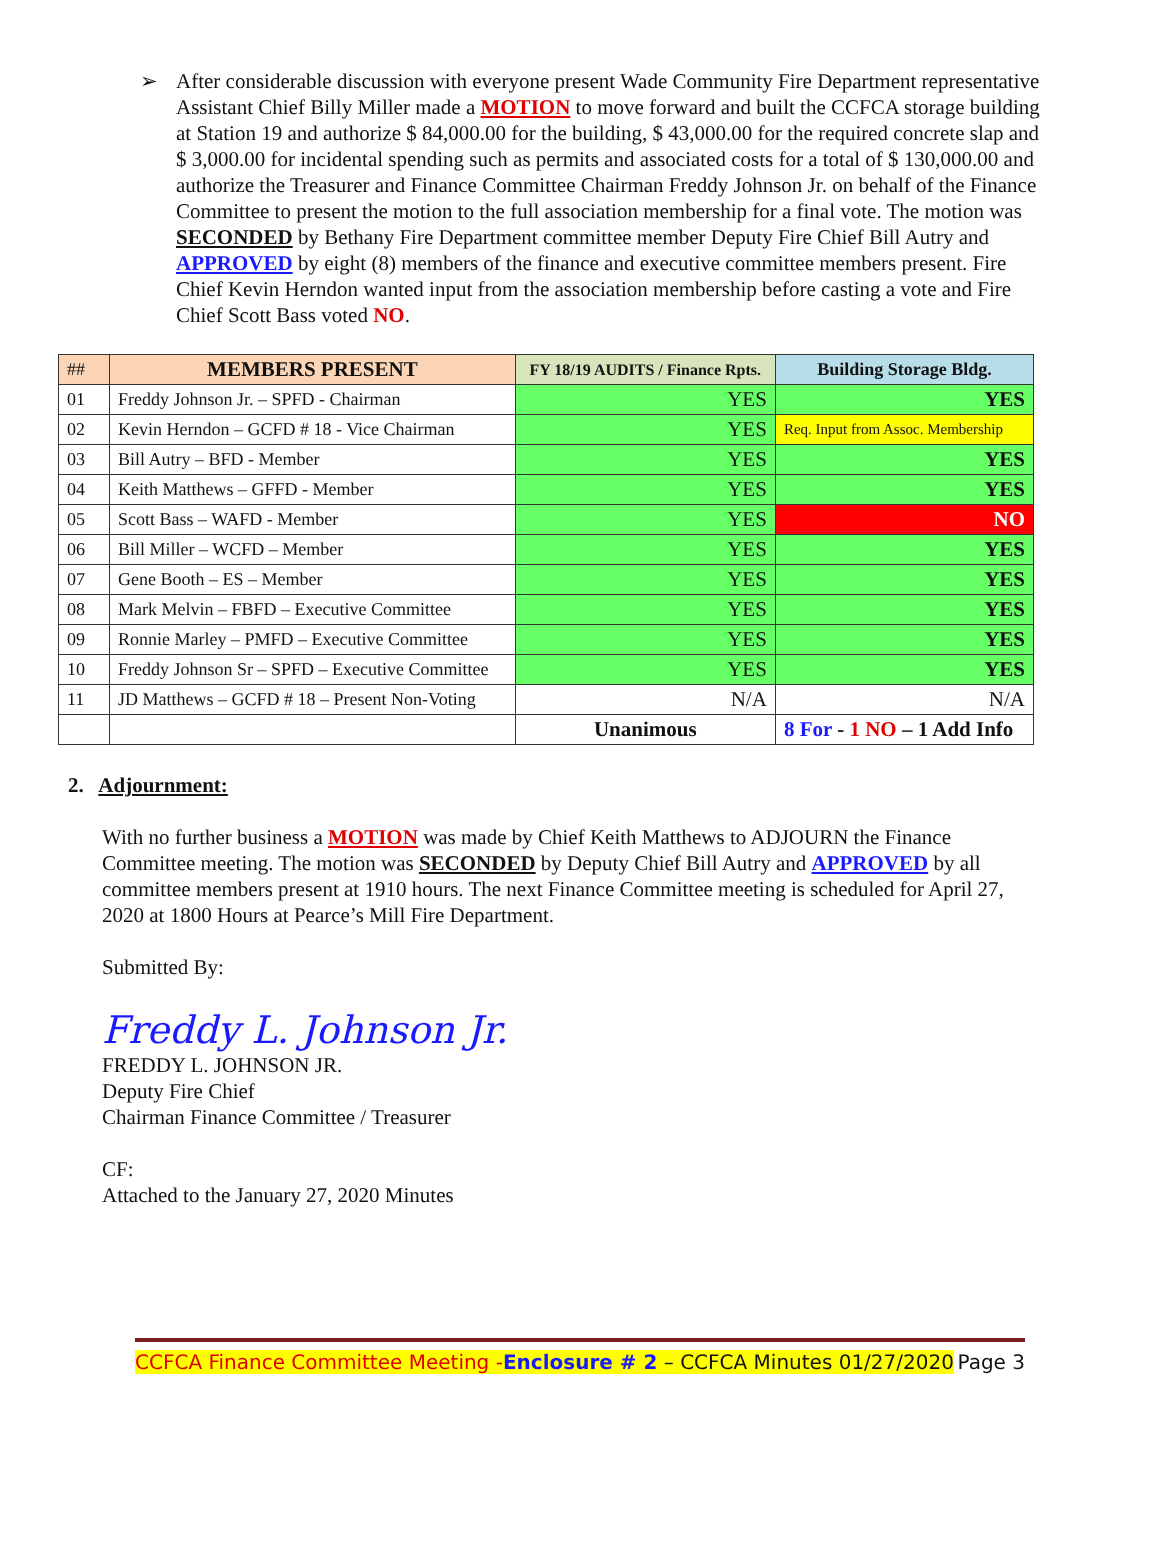➢ After considerable discussion with everyone present Wade Community Fire Department representative Assistant Chief Billy Miller made a MOTION to move forward and built the CCFCA storage building at Station 19 and authorize $ 84,000.00 for the building, $ 43,000.00 for the required concrete slap and $ 3,000.00 for incidental spending such as permits and associated costs for a total of $ 130,000.00 and authorize the Treasurer and Finance Committee Chairman Freddy Johnson Jr. on behalf of the Finance Committee to present the motion to the full association membership for a final vote. The motion was SECONDED by Bethany Fire Department committee member Deputy Fire Chief Bill Autry and APPROVED by eight (8) members of the finance and executive committee members present. Fire Chief Kevin Herndon wanted input from the association membership before casting a vote and Fire Chief Scott Bass voted NO.
| ## | MEMBERS PRESENT | FY 18/19 AUDITS / Finance Rpts. | Building Storage Bldg. |
| --- | --- | --- | --- |
| 01 | Freddy Johnson Jr. – SPFD - Chairman | YES | YES |
| 02 | Kevin Herndon – GCFD # 18 - Vice Chairman | YES | Req. Input from Assoc. Membership |
| 03 | Bill Autry – BFD - Member | YES | YES |
| 04 | Keith Matthews – GFFD - Member | YES | YES |
| 05 | Scott Bass – WAFD - Member | YES | NO |
| 06 | Bill Miller – WCFD – Member | YES | YES |
| 07 | Gene Booth – ES – Member | YES | YES |
| 08 | Mark Melvin – FBFD – Executive Committee | YES | YES |
| 09 | Ronnie Marley – PMFD – Executive Committee | YES | YES |
| 10 | Freddy Johnson Sr – SPFD – Executive Committee | YES | YES |
| 11 | JD Matthews – GCFD # 18 – Present Non-Voting | N/A | N/A |
| | | Unanimous | 8 For - 1 NO – 1 Add Info |
2. Adjournment:
With no further business a MOTION was made by Chief Keith Matthews to ADJOURN the Finance Committee meeting. The motion was SECONDED by Deputy Chief Bill Autry and APPROVED by all committee members present at 1910 hours. The next Finance Committee meeting is scheduled for April 27, 2020 at 1800 Hours at Pearce’s Mill Fire Department.
Submitted By:
Freddy L. Johnson Jr.
FREDDY L. JOHNSON JR.
Deputy Fire Chief
Chairman Finance Committee / Treasurer
CF:
Attached to the January 27, 2020 Minutes
CCFCA Finance Committee Meeting -Enclosure # 2 – CCFCA Minutes 01/27/2020 Page 3